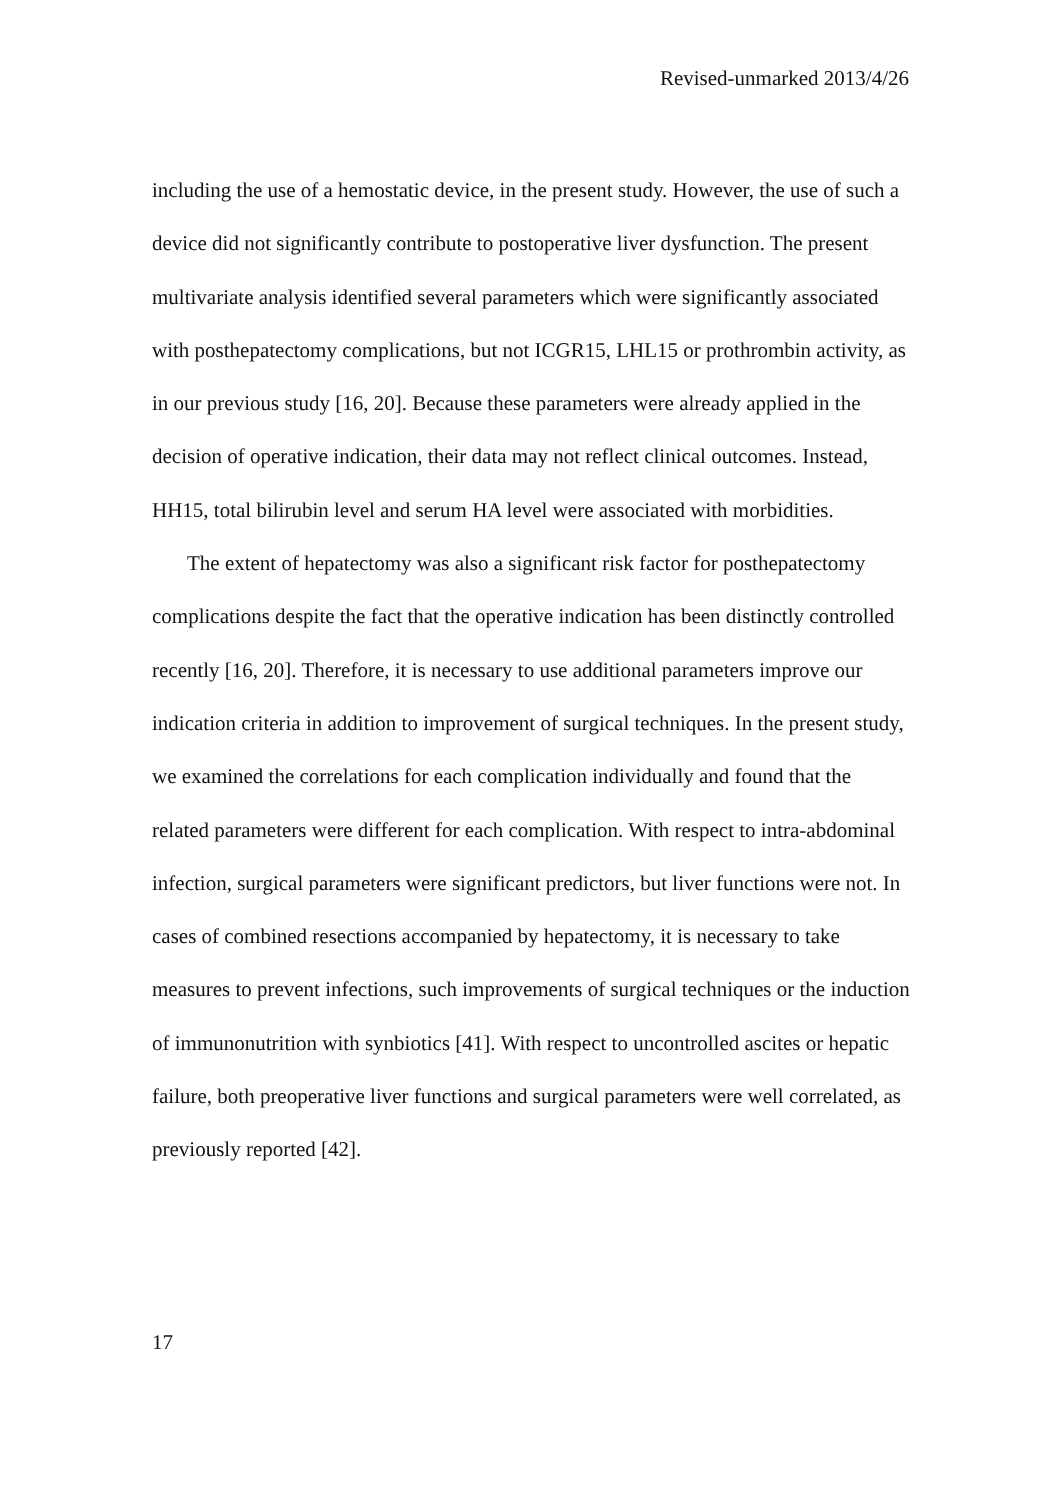Revised-unmarked 2013/4/26
including the use of a hemostatic device, in the present study. However, the use of such a device did not significantly contribute to postoperative liver dysfunction. The present multivariate analysis identified several parameters which were significantly associated with posthepatectomy complications, but not ICGR15, LHL15 or prothrombin activity, as in our previous study [16, 20]. Because these parameters were already applied in the decision of operative indication, their data may not reflect clinical outcomes. Instead, HH15, total bilirubin level and serum HA level were associated with morbidities.
The extent of hepatectomy was also a significant risk factor for posthepatectomy complications despite the fact that the operative indication has been distinctly controlled recently [16, 20]. Therefore, it is necessary to use additional parameters improve our indication criteria in addition to improvement of surgical techniques. In the present study, we examined the correlations for each complication individually and found that the related parameters were different for each complication. With respect to intra-abdominal infection, surgical parameters were significant predictors, but liver functions were not. In cases of combined resections accompanied by hepatectomy, it is necessary to take measures to prevent infections, such improvements of surgical techniques or the induction of immunonutrition with synbiotics [41]. With respect to uncontrolled ascites or hepatic failure, both preoperative liver functions and surgical parameters were well correlated, as previously reported [42].
17